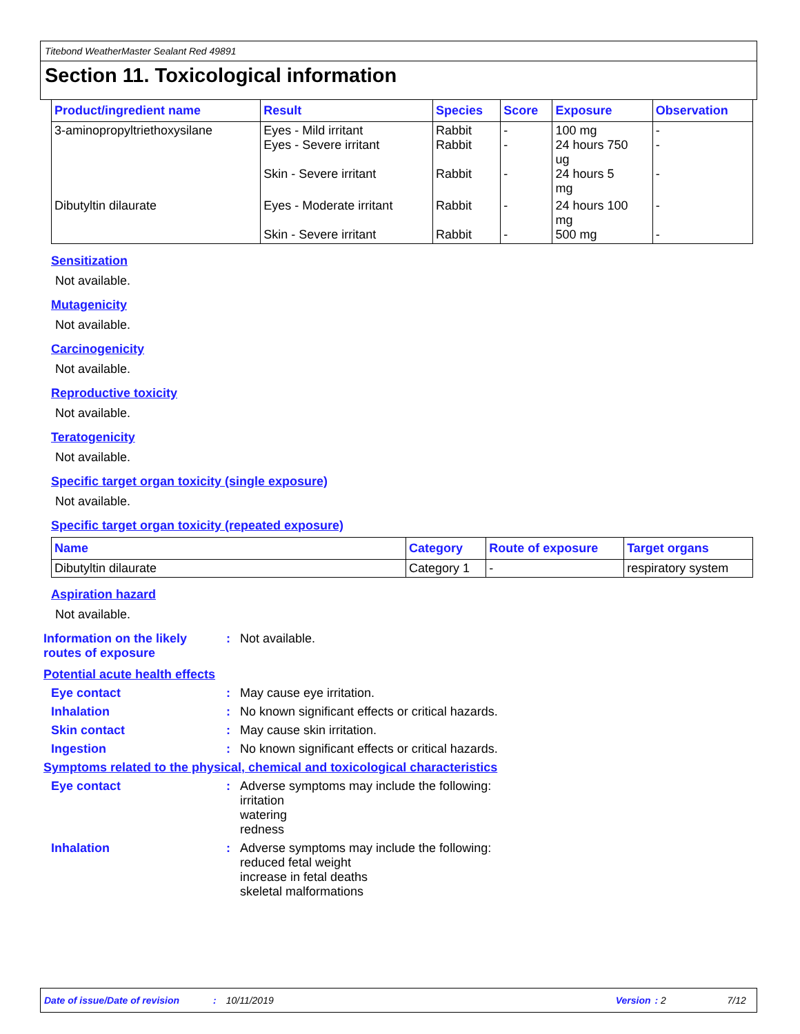Titebond WeatherMaster Sealant Red 49891
Section 11. Toxicological information
| Product/ingredient name | Result | Species | Score | Exposure | Observation |
| --- | --- | --- | --- | --- | --- |
| 3-aminopropyltriethoxysilane | Eyes - Mild irritant Eyes - Severe irritant Skin - Severe irritant | Rabbit Rabbit Rabbit | - - - | 100 mg 24 hours 750 ug 24 hours 5 mg | - - - |
| Dibutyltin dilaurate | Eyes - Moderate irritant Skin - Severe irritant | Rabbit Rabbit | - - | 24 hours 100 mg 500 mg | - - |
Sensitization
Not available.
Mutagenicity
Not available.
Carcinogenicity
Not available.
Reproductive toxicity
Not available.
Teratogenicity
Not available.
Specific target organ toxicity (single exposure)
Not available.
Specific target organ toxicity (repeated exposure)
| Name | Category | Route of exposure | Target organs |
| --- | --- | --- | --- |
| Dibutyltin dilaurate | Category 1 | - | respiratory system |
Aspiration hazard
Not available.
Information on the likely routes of exposure
: Not available.
Potential acute health effects
Eye contact : May cause eye irritation.
Inhalation : No known significant effects or critical hazards.
Skin contact : May cause skin irritation.
Ingestion : No known significant effects or critical hazards.
Symptoms related to the physical, chemical and toxicological characteristics
Eye contact : Adverse symptoms may include the following:
irritation
watering
redness
Inhalation : Adverse symptoms may include the following:
reduced fetal weight
increase in fetal deaths
skeletal malformations
Date of issue/Date of revision: 10/11/2019 Version: 2 7/12